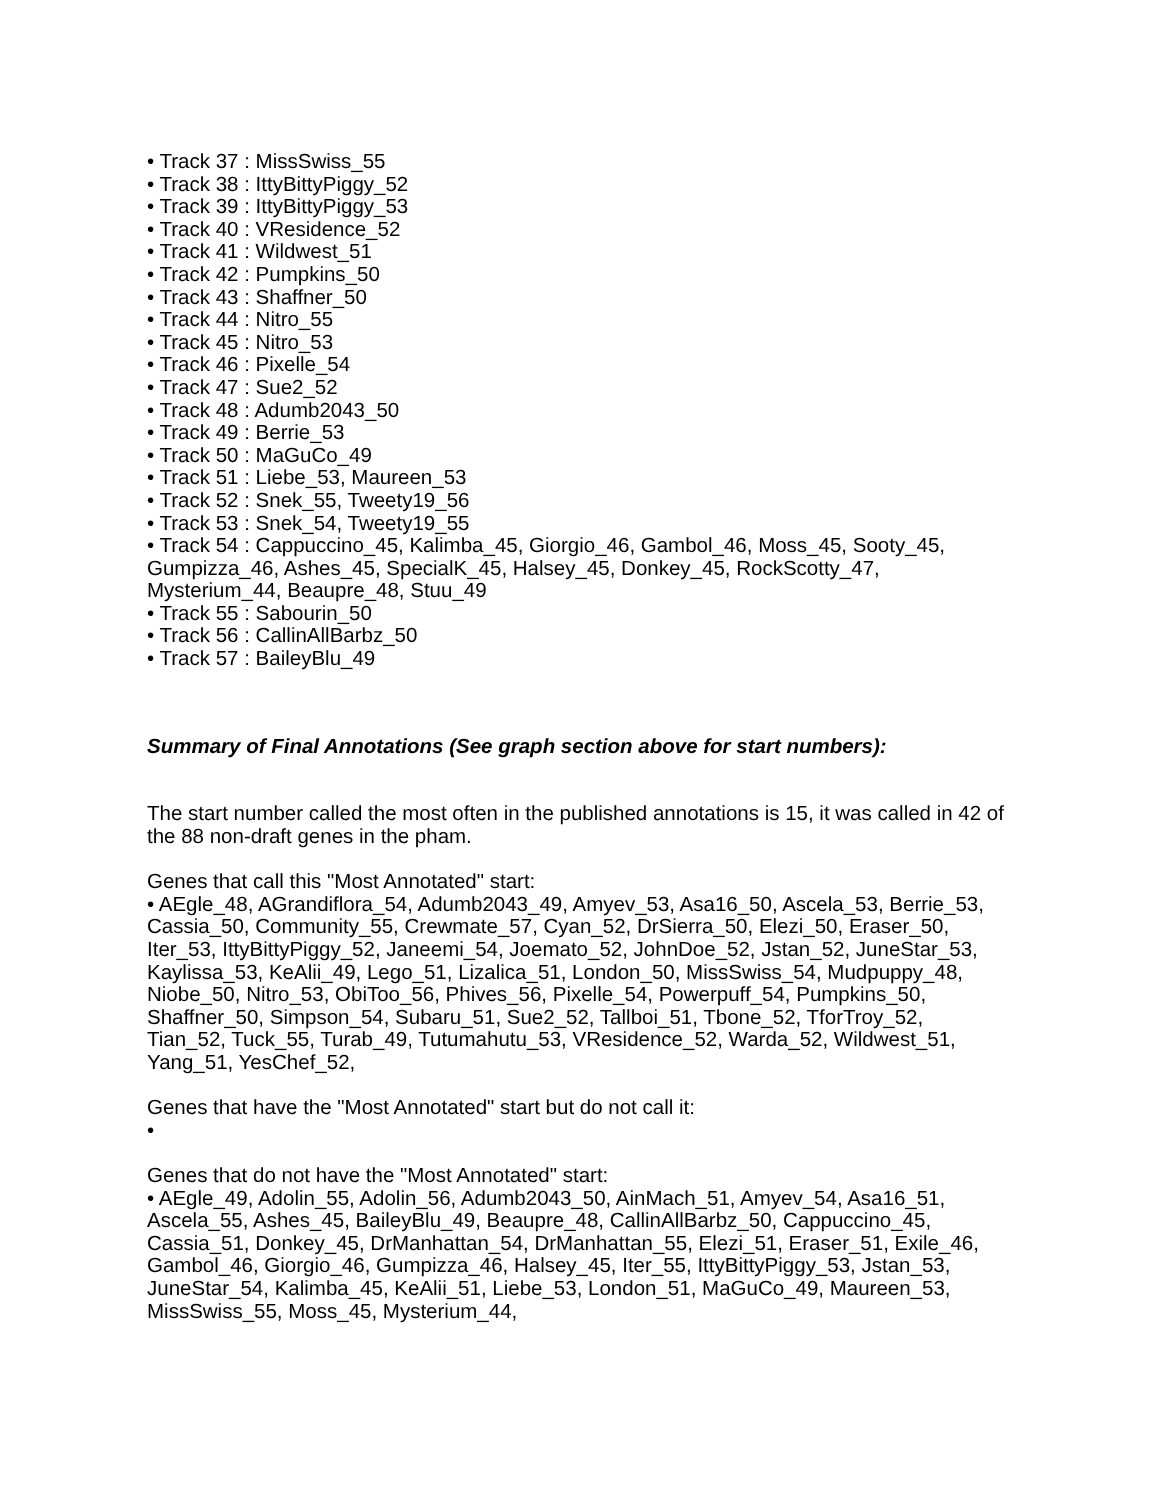• Track 37 : MissSwiss_55
• Track 38 : IttyBittyPiggy_52
• Track 39 : IttyBittyPiggy_53
• Track 40 : VResidence_52
• Track 41 : Wildwest_51
• Track 42 : Pumpkins_50
• Track 43 : Shaffner_50
• Track 44 : Nitro_55
• Track 45 : Nitro_53
• Track 46 : Pixelle_54
• Track 47 : Sue2_52
• Track 48 : Adumb2043_50
• Track 49 : Berrie_53
• Track 50 : MaGuCo_49
• Track 51 : Liebe_53, Maureen_53
• Track 52 : Snek_55, Tweety19_56
• Track 53 : Snek_54, Tweety19_55
• Track 54 : Cappuccino_45, Kalimba_45, Giorgio_46, Gambol_46, Moss_45, Sooty_45, Gumpizza_46, Ashes_45, SpecialK_45, Halsey_45, Donkey_45, RockScotty_47, Mysterium_44, Beaupre_48, Stuu_49
• Track 55 : Sabourin_50
• Track 56 : CallinAllBarbz_50
• Track 57 : BaileyBlu_49
Summary of Final Annotations (See graph section above for start numbers):
The start number called the most often in the published annotations is 15, it was called in 42 of the 88 non-draft genes in the pham.
Genes that call this "Most Annotated" start:
• AEgle_48, AGrandiflora_54, Adumb2043_49, Amyev_53, Asa16_50, Ascela_53, Berrie_53, Cassia_50, Community_55, Crewmate_57, Cyan_52, DrSierra_50, Elezi_50, Eraser_50, Iter_53, IttyBittyPiggy_52, Janeemi_54, Joemato_52, JohnDoe_52, Jstan_52, JuneStar_53, Kaylissa_53, KeAlii_49, Lego_51, Lizalica_51, London_50, MissSwiss_54, Mudpuppy_48, Niobe_50, Nitro_53, ObiToo_56, Phives_56, Pixelle_54, Powerpuff_54, Pumpkins_50, Shaffner_50, Simpson_54, Subaru_51, Sue2_52, Tallboi_51, Tbone_52, TforTroy_52, Tian_52, Tuck_55, Turab_49, Tutumahutu_53, VResidence_52, Warda_52, Wildwest_51, Yang_51, YesChef_52,
Genes that have the "Most Annotated" start but do not call it:
•
Genes that do not have the "Most Annotated" start:
• AEgle_49, Adolin_55, Adolin_56, Adumb2043_50, AinMach_51, Amyev_54, Asa16_51, Ascela_55, Ashes_45, BaileyBlu_49, Beaupre_48, CallinAllBarbz_50, Cappuccino_45, Cassia_51, Donkey_45, DrManhattan_54, DrManhattan_55, Elezi_51, Eraser_51, Exile_46, Gambol_46, Giorgio_46, Gumpizza_46, Halsey_45, Iter_55, IttyBittyPiggy_53, Jstan_53, JuneStar_54, Kalimba_45, KeAlii_51, Liebe_53, London_51, MaGuCo_49, Maureen_53, MissSwiss_55, Moss_45, Mysterium_44,